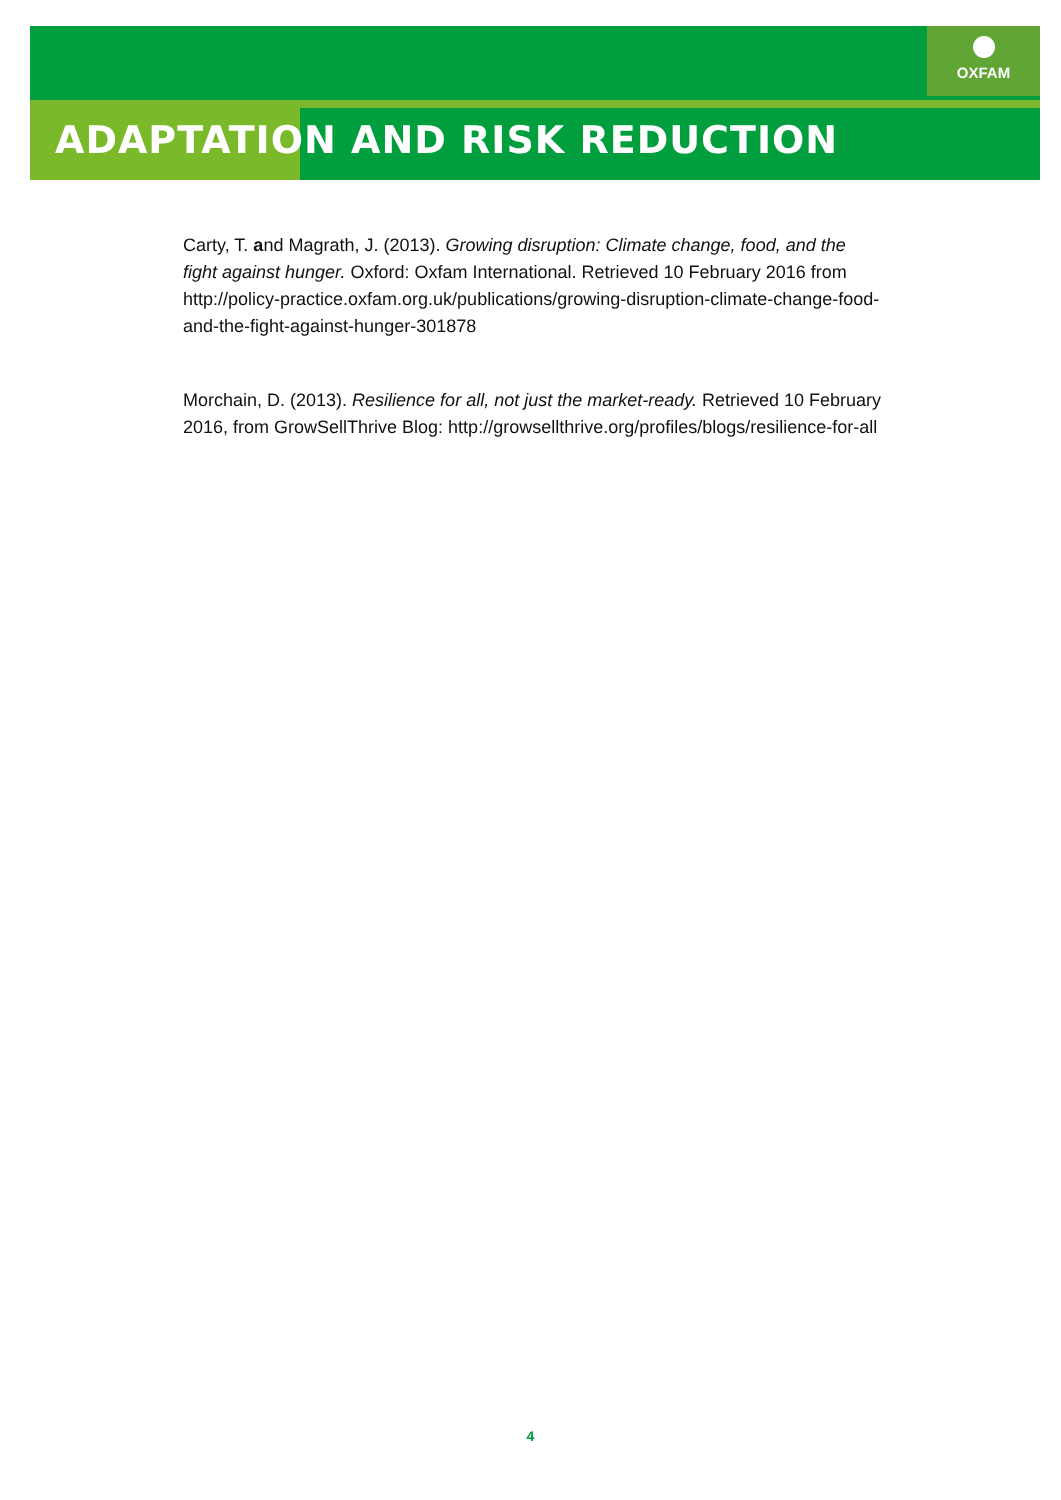OXFAM
ADAPTATION AND RISK REDUCTION
Carty, T. and Magrath, J. (2013). Growing disruption: Climate change, food, and the fight against hunger. Oxford: Oxfam International. Retrieved 10 February 2016 from http://policy-practice.oxfam.org.uk/publications/growing-disruption-climate-change-food-and-the-fight-against-hunger-301878
Morchain, D. (2013). Resilience for all, not just the market-ready. Retrieved 10 February 2016, from GrowSellThrive Blog: http://growsellthrive.org/profiles/blogs/resilience-for-all
4